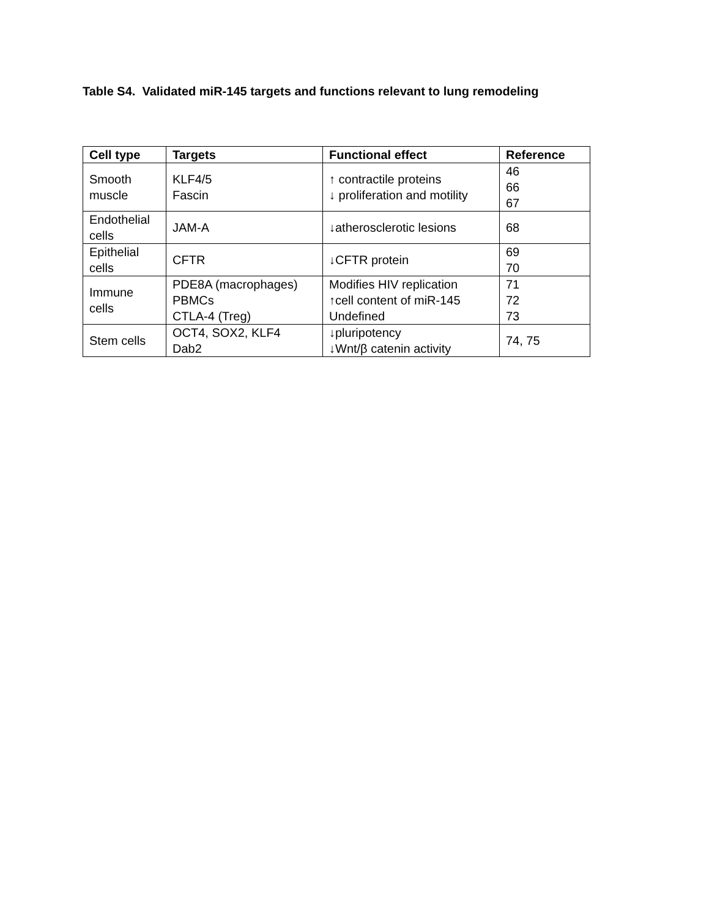Table S4. Validated miR-145 targets and functions relevant to lung remodeling
| Cell type | Targets | Functional effect | Reference |
| --- | --- | --- | --- |
| Smooth muscle | KLF4/5 Fascin | ↑ contractile proteins ↓ proliferation and motility | 46 66 67 |
| Endothelial cells | JAM-A | ↓atherosclerotic lesions | 68 |
| Epithelial cells | CFTR | ↓CFTR protein | 69 70 |
| Immune cells | PDE8A (macrophages) PBMCs CTLA-4 (Treg) | Modifies HIV replication ↑cell content of miR-145 Undefined | 71 72 73 |
| Stem cells | OCT4, SOX2, KLF4 Dab2 | ↓pluripotency ↓Wnt/β catenin activity | 74, 75 |